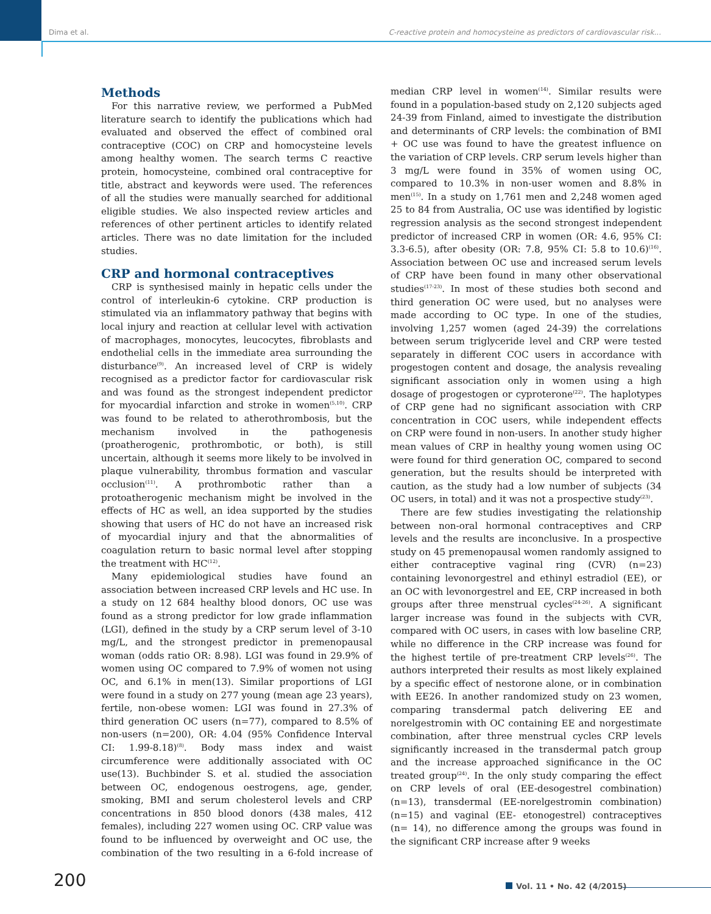Dima et al. C-reactive protein and homocysteine as predictors of cardiovascular risk...
Methods
For this narrative review, we performed a PubMed literature search to identify the publications which had evaluated and observed the effect of combined oral contraceptive (COC) on CRP and homocysteine levels among healthy women. The search terms C reactive protein, homocysteine, combined oral contraceptive for title, abstract and keywords were used. The references of all the studies were manually searched for additional eligible studies. We also inspected review articles and references of other pertinent articles to identify related articles. There was no date limitation for the included studies.
CRP and hormonal contraceptives
CRP is synthesised mainly in hepatic cells under the control of interleukin-6 cytokine. CRP production is stimulated via an inflammatory pathway that begins with local injury and reaction at cellular level with activation of macrophages, monocytes, leucocytes, fibroblasts and endothelial cells in the immediate area surrounding the disturbance<sup>(9)</sup>. An increased level of CRP is widely recognised as a predictor factor for cardiovascular risk and was found as the strongest independent predictor for myocardial infarction and stroke in women<sup>(5,10)</sup>. CRP was found to be related to atherothrombosis, but the mechanism involved in the pathogenesis (proatherogenic, prothrombotic, or both), is still uncertain, although it seems more likely to be involved in plaque vulnerability, thrombus formation and vascular occlusion<sup>(11)</sup>. A prothrombotic rather than a protoatherogenic mechanism might be involved in the effects of HC as well, an idea supported by the studies showing that users of HC do not have an increased risk of myocardial injury and that the abnormalities of coagulation return to basic normal level after stopping the treatment with HC<sup>(12)</sup>.
Many epidemiological studies have found an association between increased CRP levels and HC use. In a study on 12 684 healthy blood donors, OC use was found as a strong predictor for low grade inflammation (LGI), defined in the study by a CRP serum level of 3-10 mg/L, and the strongest predictor in premenopausal woman (odds ratio OR: 8.98). LGI was found in 29.9% of women using OC compared to 7.9% of women not using OC, and 6.1% in men(13). Similar proportions of LGI were found in a study on 277 young (mean age 23 years), fertile, non-obese women: LGI was found in 27.3% of third generation OC users (n=77), compared to 8.5% of non-users (n=200), OR: 4.04 (95% Confidence Interval CI: 1.99-8.18)<sup>(8)</sup>. Body mass index and waist circumference were additionally associated with OC use(13). Buchbinder S. et al. studied the association between OC, endogenous oestrogens, age, gender, smoking, BMI and serum cholesterol levels and CRP concentrations in 850 blood donors (438 males, 412 females), including 227 women using OC. CRP value was found to be influenced by overweight and OC use, the combination of the two resulting in a 6-fold increase of median CRP level in women<sup>(14)</sup>. Similar results were found in a population-based study on 2,120 subjects aged 24-39 from Finland, aimed to investigate the distribution and determinants of CRP levels: the combination of BMI + OC use was found to have the greatest influence on the variation of CRP levels. CRP serum levels higher than 3 mg/L were found in 35% of women using OC, compared to 10.3% in non-user women and 8.8% in men<sup>(15)</sup>. In a study on 1,761 men and 2,248 women aged 25 to 84 from Australia, OC use was identified by logistic regression analysis as the second strongest independent predictor of increased CRP in women (OR: 4.6, 95% CI: 3.3-6.5), after obesity (OR: 7.8, 95% CI: 5.8 to 10.6)<sup>(16)</sup>. Association between OC use and increased serum levels of CRP have been found in many other observational studies<sup>(17-23)</sup>. In most of these studies both second and third generation OC were used, but no analyses were made according to OC type. In one of the studies, involving 1,257 women (aged 24-39) the correlations between serum triglyceride level and CRP were tested separately in different COC users in accordance with progestogen content and dosage, the analysis revealing significant association only in women using a high dosage of progestogen or cyproterone<sup>(22)</sup>. The haplotypes of CRP gene had no significant association with CRP concentration in COC users, while independent effects on CRP were found in non-users. In another study higher mean values of CRP in healthy young women using OC were found for third generation OC, compared to second generation, but the results should be interpreted with caution, as the study had a low number of subjects (34 OC users, in total) and it was not a prospective study<sup>(23)</sup>.
There are few studies investigating the relationship between non-oral hormonal contraceptives and CRP levels and the results are inconclusive. In a prospective study on 45 premenopausal women randomly assigned to either contraceptive vaginal ring (CVR) (n=23) containing levonorgestrel and ethinyl estradiol (EE), or an OC with levonorgestrel and EE, CRP increased in both groups after three menstrual cycles<sup>(24-26)</sup>. A significant larger increase was found in the subjects with CVR, compared with OC users, in cases with low baseline CRP, while no difference in the CRP increase was found for the highest tertile of pre-treatment CRP levels<sup>(26)</sup>. The authors interpreted their results as most likely explained by a specific effect of nestorone alone, or in combination with EE26. In another randomized study on 23 women, comparing transdermal patch delivering EE and norelgestromin with OC containing EE and norgestimate combination, after three menstrual cycles CRP levels significantly increased in the transdermal patch group and the increase approached significance in the OC treated group<sup>(24)</sup>. In the only study comparing the effect on CRP levels of oral (EE-desogestrel combination) (n=13), transdermal (EE-norelgestromin combination) (n=15) and vaginal (EE- etonogestrel) contraceptives (n= 14), no difference among the groups was found in the significant CRP increase after 9 weeks
200 Vol. 11 • No. 42 (4/2015)